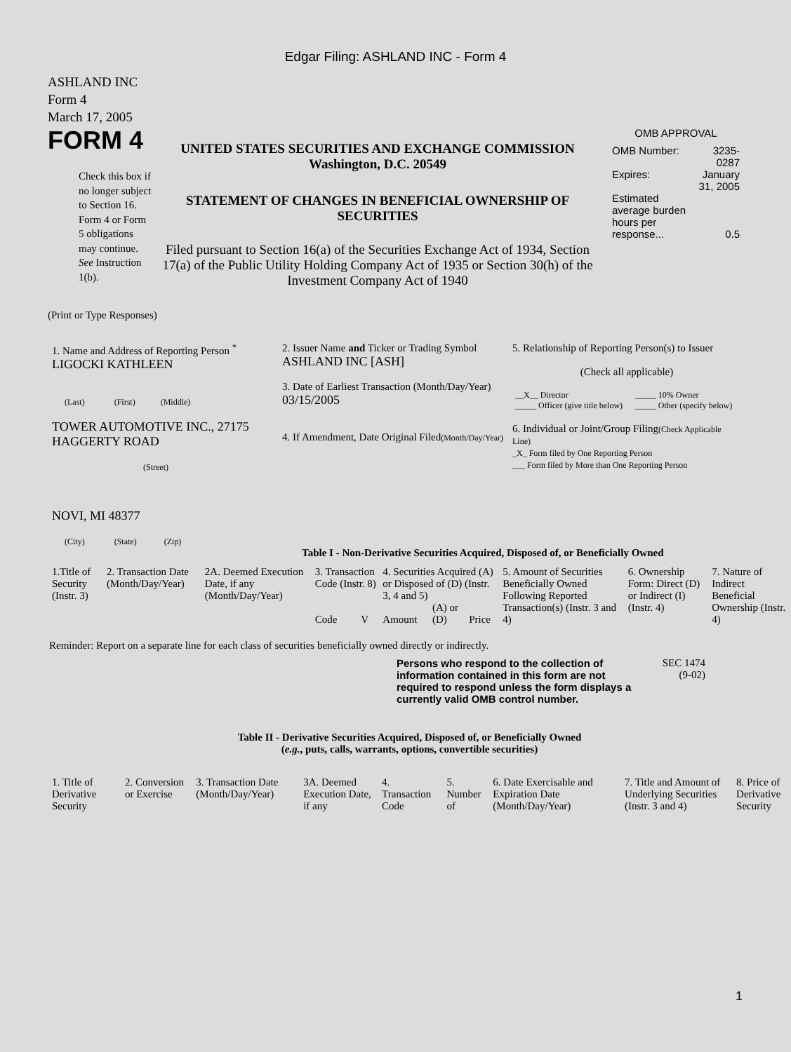Edgar Filing: ASHLAND INC - Form 4
ASHLAND INC
Form 4
March 17, 2005
FORM 4
Check this box if no longer subject to Section 16. Form 4 or Form 5 obligations may continue. See Instruction 1(b).
UNITED STATES SECURITIES AND EXCHANGE COMMISSION
Washington, D.C. 20549
STATEMENT OF CHANGES IN BENEFICIAL OWNERSHIP OF SECURITIES
Filed pursuant to Section 16(a) of the Securities Exchange Act of 1934, Section 17(a) of the Public Utility Holding Company Act of 1935 or Section 30(h) of the Investment Company Act of 1940
OMB APPROVAL
| OMB Number: | 3235-0287 |
| Expires: | January 31, 2005 |
| Estimated average burden hours per response... | 0.5 |
(Print or Type Responses)
| 1. Name and Address of Reporting Person <sup>*</sup> LIGOCKI KATHLEEN (Last) (First) (Middle) TOWER AUTOMOTIVE INC., 27175 HAGGERTY ROAD (Street) NOVI, MI 48377 (City) (State) (Zip) | 2. Issuer Name and Ticker or Trading Symbol ASHLAND INC [ASH] 3. Date of Earliest Transaction (Month/Day/Year) 03/15/2005 4. If Amendment, Date Original Filed (Month/Day/Year) | 5. Relationship of Reporting Person(s) to Issuer (Check all applicable) / __X__ Director _____ Officer (give title below) / _____ 10% Owner _____ Other (specify below) / 6. Individual or Joint/Group Filing (Check Applicable Line) _X_ Form filed by One Reporting Person ___ Form filed by More than One Reporting Person |
Table I - Non-Derivative Securities Acquired, Disposed of, or Beneficially Owned
| 1.Title of Security (Instr. 3) | 2. Transaction Date (Month/Day/Year) | 2A. Deemed Execution Date, if any (Month/Day/Year) | 3. Transaction Code (Instr. 8) | | 4. Securities Acquired (A) or Disposed of (D) (Instr. 3, 4 and 5) | | | 5. Amount of Securities Beneficially Owned Following Reported Transaction(s) (Instr. 3 and 4) | 6. Ownership Form: Direct (D) or Indirect (I) (Instr. 4) | 7. Nature of Indirect Beneficial Ownership (Instr. 4) |
| --- | --- | --- | --- | --- | --- | --- | --- | --- | --- | --- |
| | | | Code | V | Amount | (A) or (D) | Price | | | |
Reminder: Report on a separate line for each class of securities beneficially owned directly or indirectly.
Persons who respond to the collection of information contained in this form are not required to respond unless the form displays a currently valid OMB control number.
SEC 1474
(9-02)
Table II - Derivative Securities Acquired, Disposed of, or Beneficially Owned
(e.g., puts, calls, warrants, options, convertible securities)
| 1. Title of Derivative Security | 2. Conversion or Exercise | 3. Transaction Date (Month/Day/Year) | 3A. Deemed Execution Date, if any | 4. Transaction Code | 5. Number of | 6. Date Exercisable and Expiration Date (Month/Day/Year) | 7. Title and Amount of Underlying Securities (Instr. 3 and 4) | 8. Price of Derivative Security |
| --- | --- | --- | --- | --- | --- | --- | --- | --- |
1